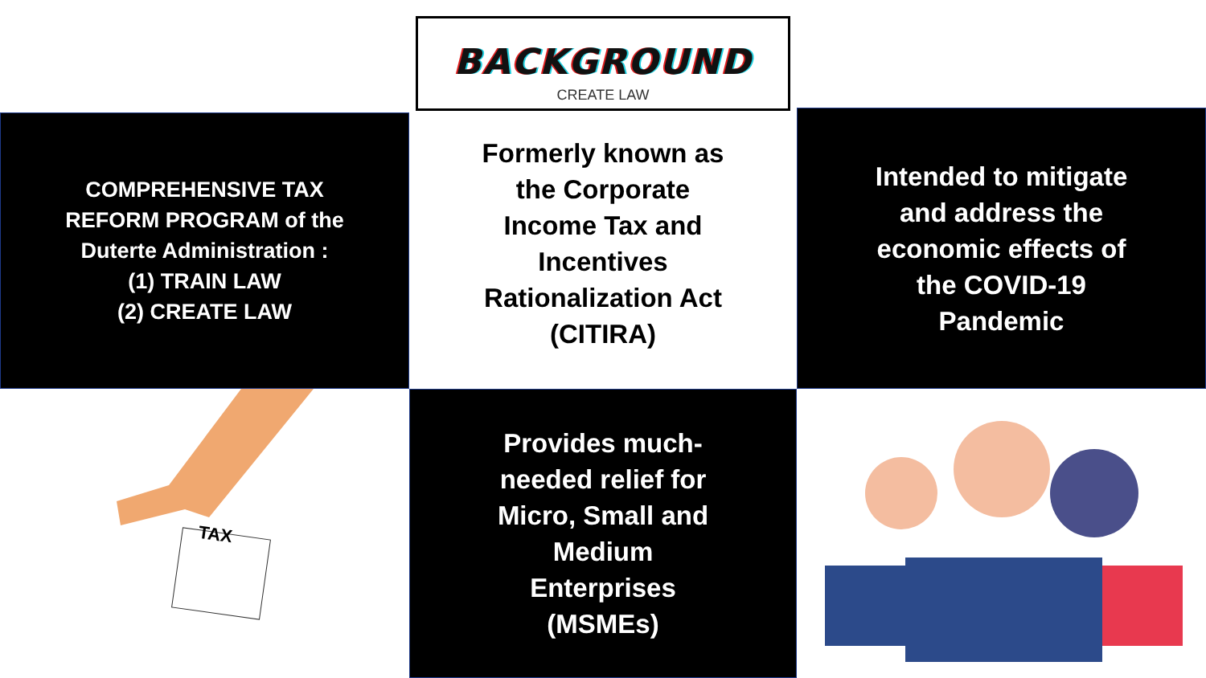BACKGROUND
CREATE LAW
COMPREHENSIVE TAX
REFORM PROGRAM of the
Duterte Administration :
(1) TRAIN LAW
(2) CREATE LAW
Formerly known as
the Corporate
Income Tax and
Incentives
Rationalization Act
(CITIRA)
Intended to mitigate
and address the
economic effects of
the COVID-19
Pandemic
TAX
Provides much-
needed relief for
Micro, Small and
Medium
Enterprises
(MSMEs)